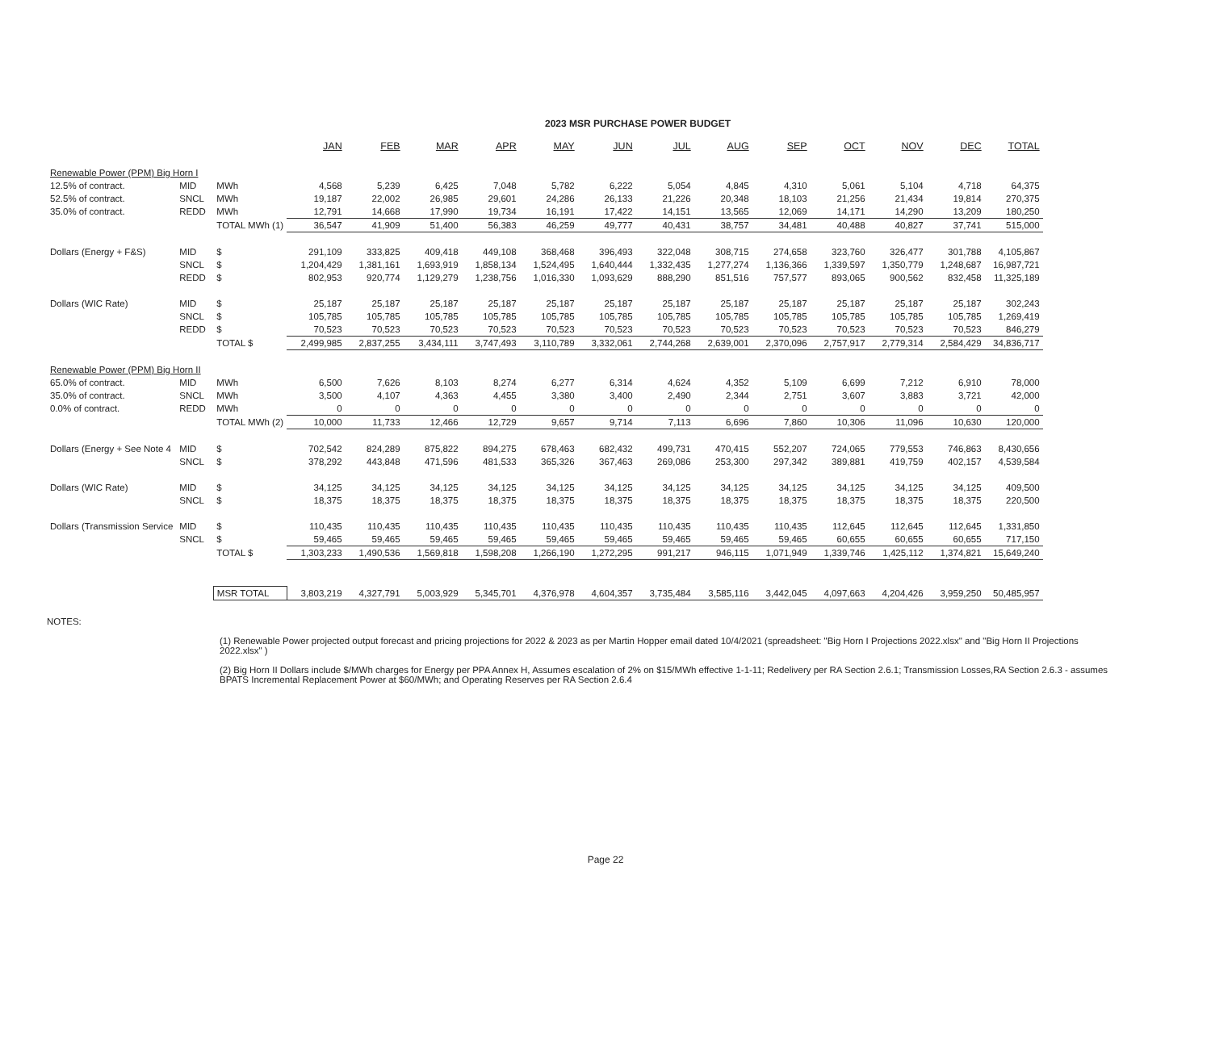2023 MSR PURCHASE POWER BUDGET
| | | | JAN | FEB | MAR | APR | MAY | JUN | JUL | AUG | SEP | OCT | NOV | DEC | TOTAL |
| Renewable Power (PPM) Big Horn I | | | | | | | | | | | | | | | |
| 12.5% of contract. | MID | MWh | 4,568 | 5,239 | 6,425 | 7,048 | 5,782 | 6,222 | 5,054 | 4,845 | 4,310 | 5,061 | 5,104 | 4,718 | 64,375 |
| 52.5% of contract. | SNCL | MWh | 19,187 | 22,002 | 26,985 | 29,601 | 24,286 | 26,133 | 21,226 | 20,348 | 18,103 | 21,256 | 21,434 | 19,814 | 270,375 |
| 35.0% of contract. | REDD | MWh | 12,791 | 14,668 | 17,990 | 19,734 | 16,191 | 17,422 | 14,151 | 13,565 | 12,069 | 14,171 | 14,290 | 13,209 | 180,250 |
| | | TOTAL MWh (1) | 36,547 | 41,909 | 51,400 | 56,383 | 46,259 | 49,777 | 40,431 | 38,757 | 34,481 | 40,488 | 40,827 | 37,741 | 515,000 |
| Dollars (Energy + F&S) | MID | $ | 291,109 | 333,825 | 409,418 | 449,108 | 368,468 | 396,493 | 322,048 | 308,715 | 274,658 | 323,760 | 326,477 | 301,788 | 4,105,867 |
| | SNCL | $ | 1,204,429 | 1,381,161 | 1,693,919 | 1,858,134 | 1,524,495 | 1,640,444 | 1,332,435 | 1,277,274 | 1,136,366 | 1,339,597 | 1,350,779 | 1,248,687 | 16,987,721 |
| | REDD | $ | 802,953 | 920,774 | 1,129,279 | 1,238,756 | 1,016,330 | 1,093,629 | 888,290 | 851,516 | 757,577 | 893,065 | 900,562 | 832,458 | 11,325,189 |
| Dollars (WIC Rate) | MID | $ | 25,187 | 25,187 | 25,187 | 25,187 | 25,187 | 25,187 | 25,187 | 25,187 | 25,187 | 25,187 | 25,187 | 25,187 | 302,243 |
| | SNCL | $ | 105,785 | 105,785 | 105,785 | 105,785 | 105,785 | 105,785 | 105,785 | 105,785 | 105,785 | 105,785 | 105,785 | 105,785 | 1,269,419 |
| | REDD | $ | 70,523 | 70,523 | 70,523 | 70,523 | 70,523 | 70,523 | 70,523 | 70,523 | 70,523 | 70,523 | 70,523 | 70,523 | 846,279 |
| | | TOTAL $ | 2,499,985 | 2,837,255 | 3,434,111 | 3,747,493 | 3,110,789 | 3,332,061 | 2,744,268 | 2,639,001 | 2,370,096 | 2,757,917 | 2,779,314 | 2,584,429 | 34,836,717 |
| Renewable Power (PPM) Big Horn II | | | | | | | | | | | | | | | |
| 65.0% of contract. | MID | MWh | 6,500 | 7,626 | 8,103 | 8,274 | 6,277 | 6,314 | 4,624 | 4,352 | 5,109 | 6,699 | 7,212 | 6,910 | 78,000 |
| 35.0% of contract. | SNCL | MWh | 3,500 | 4,107 | 4,363 | 4,455 | 3,380 | 3,400 | 2,490 | 2,344 | 2,751 | 3,607 | 3,883 | 3,721 | 42,000 |
| 0.0% of contract. | REDD | MWh | 0 | 0 | 0 | 0 | 0 | 0 | 0 | 0 | 0 | 0 | 0 | 0 | 0 |
| | | TOTAL MWh (2) | 10,000 | 11,733 | 12,466 | 12,729 | 9,657 | 9,714 | 7,113 | 6,696 | 7,860 | 10,306 | 11,096 | 10,630 | 120,000 |
| Dollars (Energy + See Note 4 | MID | $ | 702,542 | 824,289 | 875,822 | 894,275 | 678,463 | 682,432 | 499,731 | 470,415 | 552,207 | 724,065 | 779,553 | 746,863 | 8,430,656 |
| | SNCL | $ | 378,292 | 443,848 | 471,596 | 481,533 | 365,326 | 367,463 | 269,086 | 253,300 | 297,342 | 389,881 | 419,759 | 402,157 | 4,539,584 |
| Dollars (WIC Rate) | MID | $ | 34,125 | 34,125 | 34,125 | 34,125 | 34,125 | 34,125 | 34,125 | 34,125 | 34,125 | 34,125 | 34,125 | 34,125 | 409,500 |
| | SNCL | $ | 18,375 | 18,375 | 18,375 | 18,375 | 18,375 | 18,375 | 18,375 | 18,375 | 18,375 | 18,375 | 18,375 | 18,375 | 220,500 |
| Dollars (Transmission Service | MID | $ | 110,435 | 110,435 | 110,435 | 110,435 | 110,435 | 110,435 | 110,435 | 110,435 | 110,435 | 112,645 | 112,645 | 112,645 | 1,331,850 |
| | SNCL | $ | 59,465 | 59,465 | 59,465 | 59,465 | 59,465 | 59,465 | 59,465 | 59,465 | 59,465 | 60,655 | 60,655 | 60,655 | 717,150 |
| | | TOTAL $ | 1,303,233 | 1,490,536 | 1,569,818 | 1,598,208 | 1,266,190 | 1,272,295 | 991,217 | 946,115 | 1,071,949 | 1,339,746 | 1,425,112 | 1,374,821 | 15,649,240 |
| | | MSR TOTAL | 3,803,219 | 4,327,791 | 5,003,929 | 5,345,701 | 4,376,978 | 4,604,357 | 3,735,484 | 3,585,116 | 3,442,045 | 4,097,663 | 4,204,426 | 3,959,250 | 50,485,957 |
NOTES:
(1) Renewable Power projected output forecast and pricing projections for 2022 & 2023 as per Martin Hopper email dated 10/4/2021 (spreadsheet: "Big Horn I Projections 2022.xlsx" and "Big Horn II Projections 2022.xlsx" )
(2) Big Horn II Dollars include $/MWh charges for Energy per PPA Annex H, Assumes escalation of 2% on $15/MWh effective 1-1-11; Redelivery per RA Section 2.6.1; Transmission Losses,RA Section 2.6.3 - assumes BPATS Incremental Replacement Power at $60/MWh; and Operating Reserves per RA Section 2.6.4
Page 22